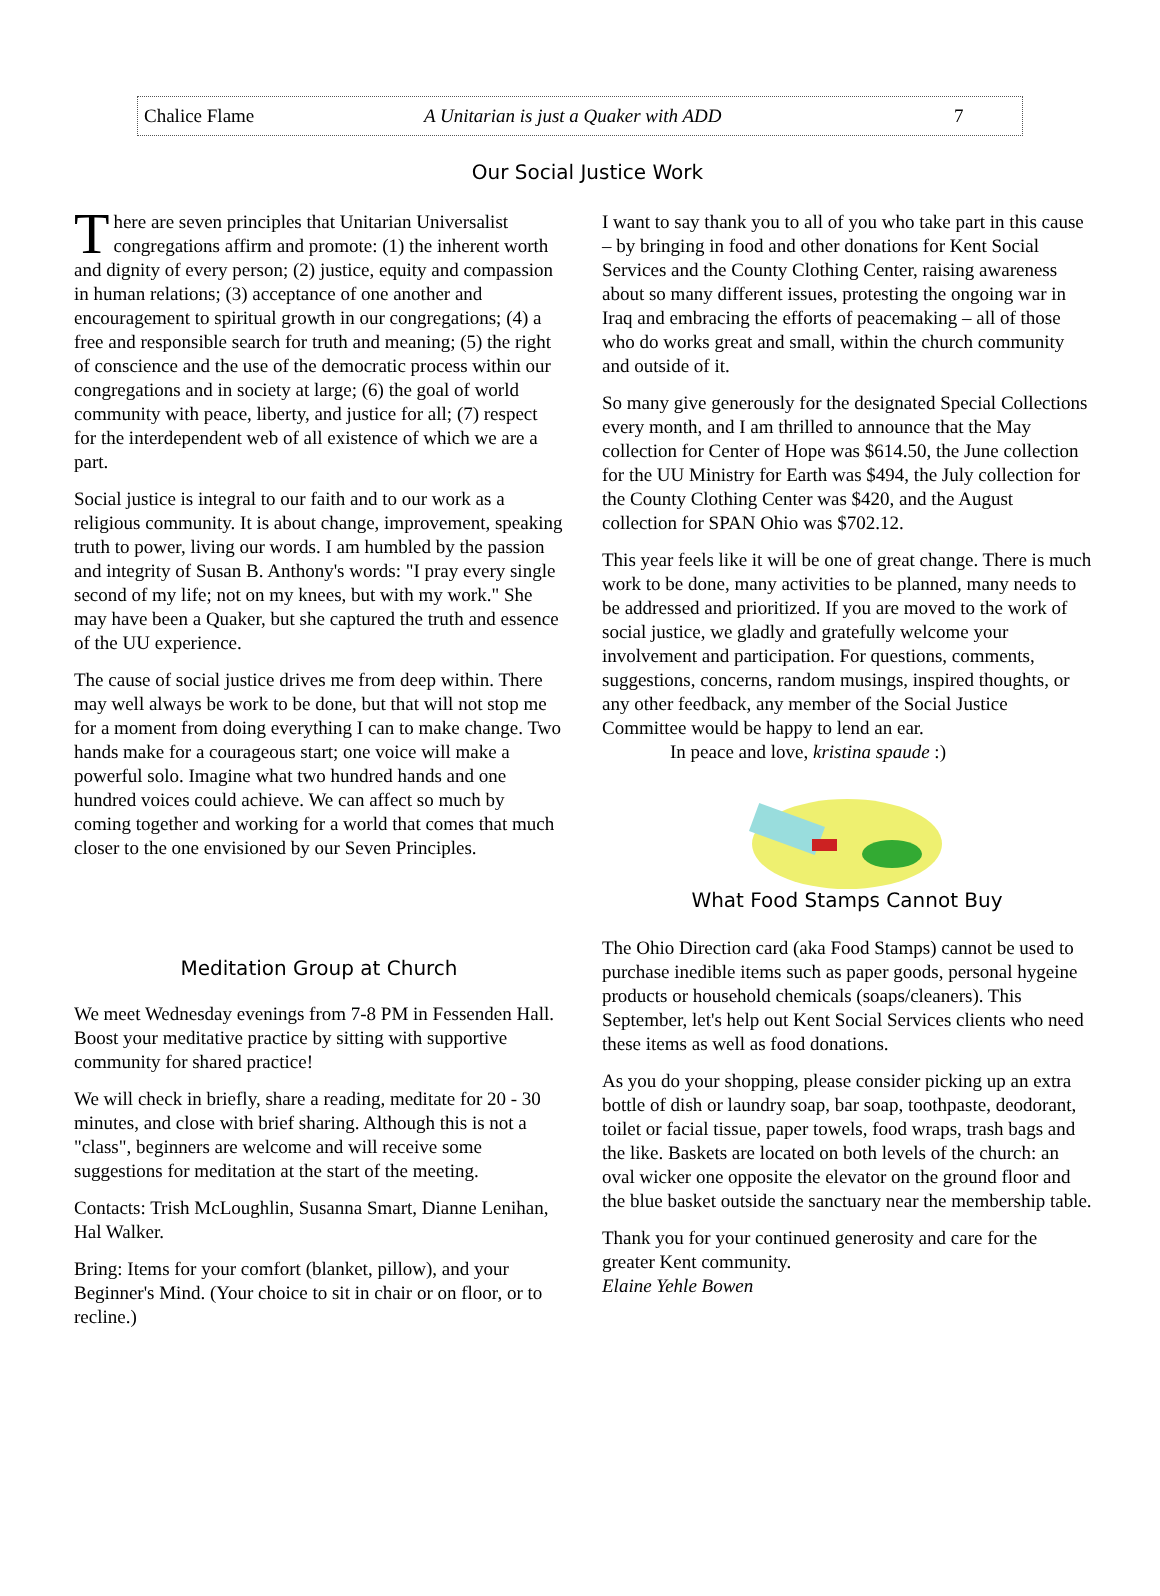Chalice Flame A Unitarian is just a Quaker with ADD 7
Our Social Justice Work
There are seven principles that Unitarian Universalist congregations affirm and promote: (1) the inherent worth and dignity of every person; (2) justice, equity and compassion in human relations; (3) acceptance of one another and encouragement to spiritual growth in our congregations; (4) a free and responsible search for truth and meaning; (5) the right of conscience and the use of the democratic process within our congregations and in society at large; (6) the goal of world community with peace, liberty, and justice for all; (7) respect for the interdependent web of all existence of which we are a part.
Social justice is integral to our faith and to our work as a religious community. It is about change, improvement, speaking truth to power, living our words. I am humbled by the passion and integrity of Susan B. Anthony's words: "I pray every single second of my life; not on my knees, but with my work." She may have been a Quaker, but she captured the truth and essence of the UU experience.
The cause of social justice drives me from deep within. There may well always be work to be done, but that will not stop me for a moment from doing everything I can to make change. Two hands make for a courageous start; one voice will make a powerful solo. Imagine what two hundred hands and one hundred voices could achieve. We can affect so much by coming together and working for a world that comes that much closer to the one envisioned by our Seven Principles.
Meditation Group at Church
We meet Wednesday evenings from 7-8 PM in Fessenden Hall. Boost your meditative practice by sitting with supportive community for shared practice!
We will check in briefly, share a reading, meditate for 20 - 30 minutes, and close with brief sharing. Although this is not a "class", beginners are welcome and will receive some suggestions for meditation at the start of the meeting.
Contacts: Trish McLoughlin, Susanna Smart, Dianne Lenihan, Hal Walker.
Bring: Items for your comfort (blanket, pillow), and your Beginner's Mind. (Your choice to sit in chair or on floor, or to recline.)
I want to say thank you to all of you who take part in this cause – by bringing in food and other donations for Kent Social Services and the County Clothing Center, raising awareness about so many different issues, protesting the ongoing war in Iraq and embracing the efforts of peacemaking – all of those who do works great and small, within the church community and outside of it.
So many give generously for the designated Special Collections every month, and I am thrilled to announce that the May collection for Center of Hope was $614.50, the June collection for the UU Ministry for Earth was $494, the July collection for the County Clothing Center was $420, and the August collection for SPAN Ohio was $702.12.
This year feels like it will be one of great change. There is much work to be done, many activities to be planned, many needs to be addressed and prioritized. If you are moved to the work of social justice, we gladly and gratefully welcome your involvement and participation. For questions, comments, suggestions, concerns, random musings, inspired thoughts, or any other feedback, any member of the Social Justice Committee would be happy to lend an ear.
In peace and love, kristina spaude :)
What Food Stamps Cannot Buy
The Ohio Direction card (aka Food Stamps) cannot be used to purchase inedible items such as paper goods, personal hygeine products or household chemicals (soaps/cleaners). This September, let's help out Kent Social Services clients who need these items as well as food donations.
As you do your shopping, please consider picking up an extra bottle of dish or laundry soap, bar soap, toothpaste, deodorant, toilet or facial tissue, paper towels, food wraps, trash bags and the like. Baskets are located on both levels of the church: an oval wicker one opposite the elevator on the ground floor and the blue basket outside the sanctuary near the membership table.
Thank you for your continued generosity and care for the greater Kent community.
Elaine Yehle Bowen